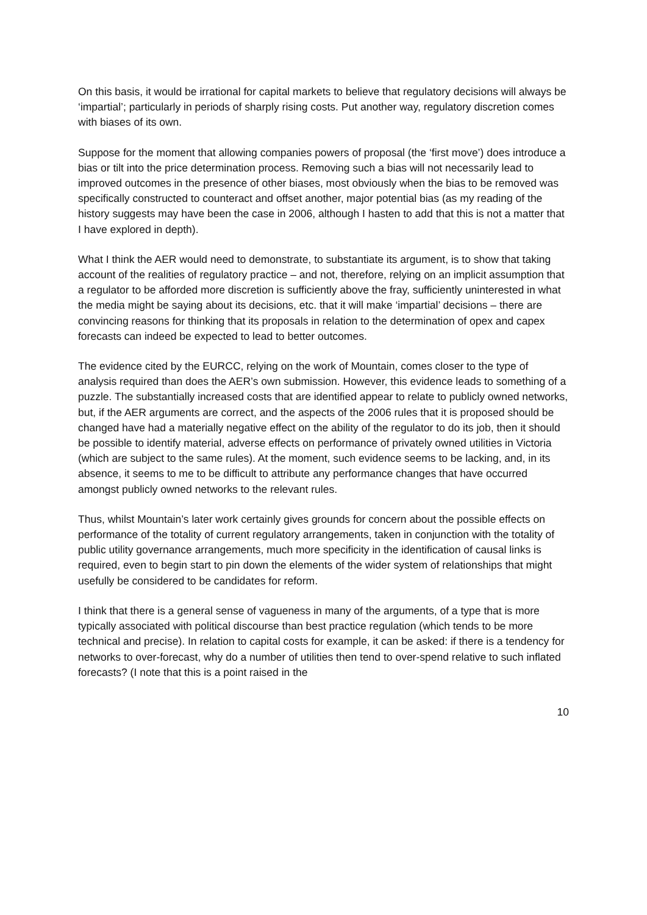On this basis, it would be irrational for capital markets to believe that regulatory decisions will always be ‘impartial’; particularly in periods of sharply rising costs. Put another way, regulatory discretion comes with biases of its own.
Suppose for the moment that allowing companies powers of proposal (the ‘first move’) does introduce a bias or tilt into the price determination process. Removing such a bias will not necessarily lead to improved outcomes in the presence of other biases, most obviously when the bias to be removed was specifically constructed to counteract and offset another, major potential bias (as my reading of the history suggests may have been the case in 2006, although I hasten to add that this is not a matter that I have explored in depth).
What I think the AER would need to demonstrate, to substantiate its argument, is to show that taking account of the realities of regulatory practice – and not, therefore, relying on an implicit assumption that a regulator to be afforded more discretion is sufficiently above the fray, sufficiently uninterested in what the media might be saying about its decisions, etc. that it will make ‘impartial’ decisions – there are convincing reasons for thinking that its proposals in relation to the determination of opex and capex forecasts can indeed be expected to lead to better outcomes.
The evidence cited by the EURCC, relying on the work of Mountain, comes closer to the type of analysis required than does the AER’s own submission. However, this evidence leads to something of a puzzle. The substantially increased costs that are identified appear to relate to publicly owned networks, but, if the AER arguments are correct, and the aspects of the 2006 rules that it is proposed should be changed have had a materially negative effect on the ability of the regulator to do its job, then it should be possible to identify material, adverse effects on performance of privately owned utilities in Victoria (which are subject to the same rules). At the moment, such evidence seems to be lacking, and, in its absence, it seems to me to be difficult to attribute any performance changes that have occurred amongst publicly owned networks to the relevant rules.
Thus, whilst Mountain’s later work certainly gives grounds for concern about the possible effects on performance of the totality of current regulatory arrangements, taken in conjunction with the totality of public utility governance arrangements, much more specificity in the identification of causal links is required, even to begin start to pin down the elements of the wider system of relationships that might usefully be considered to be candidates for reform.
I think that there is a general sense of vagueness in many of the arguments, of a type that is more typically associated with political discourse than best practice regulation (which tends to be more technical and precise). In relation to capital costs for example, it can be asked: if there is a tendency for networks to over-forecast, why do a number of utilities then tend to over-spend relative to such inflated forecasts? (I note that this is a point raised in the
10